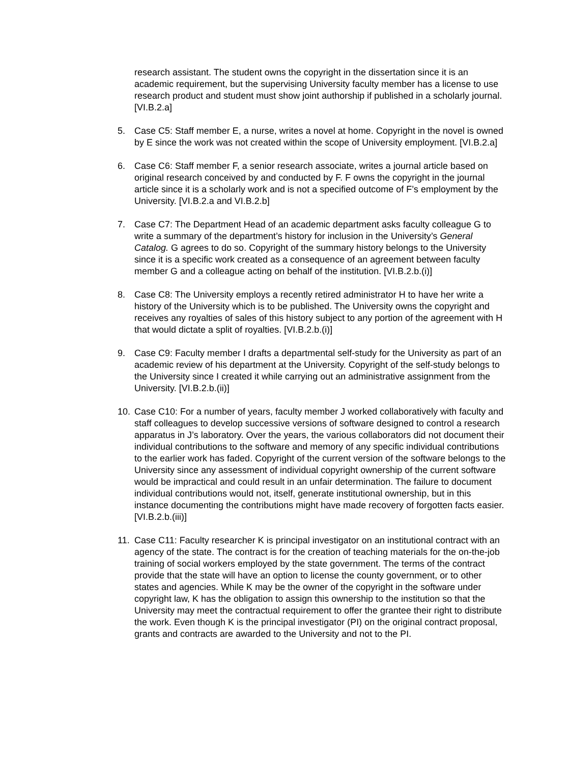research assistant. The student owns the copyright in the dissertation since it is an academic requirement, but the supervising University faculty member has a license to use research product and student must show joint authorship if published in a scholarly journal. [VI.B.2.a]
5. Case C5: Staff member E, a nurse, writes a novel at home. Copyright in the novel is owned by E since the work was not created within the scope of University employment. [VI.B.2.a]
6. Case C6: Staff member F, a senior research associate, writes a journal article based on original research conceived by and conducted by F. F owns the copyright in the journal article since it is a scholarly work and is not a specified outcome of F’s employment by the University. [VI.B.2.a and VI.B.2.b]
7. Case C7: The Department Head of an academic department asks faculty colleague G to write a summary of the department’s history for inclusion in the University’s General Catalog. G agrees to do so. Copyright of the summary history belongs to the University since it is a specific work created as a consequence of an agreement between faculty member G and a colleague acting on behalf of the institution. [VI.B.2.b.(i)]
8. Case C8: The University employs a recently retired administrator H to have her write a history of the University which is to be published. The University owns the copyright and receives any royalties of sales of this history subject to any portion of the agreement with H that would dictate a split of royalties. [VI.B.2.b.(i)]
9. Case C9: Faculty member I drafts a departmental self-study for the University as part of an academic review of his department at the University. Copyright of the self-study belongs to the University since I created it while carrying out an administrative assignment from the University. [VI.B.2.b.(ii)]
10. Case C10: For a number of years, faculty member J worked collaboratively with faculty and staff colleagues to develop successive versions of software designed to control a research apparatus in J’s laboratory. Over the years, the various collaborators did not document their individual contributions to the software and memory of any specific individual contributions to the earlier work has faded. Copyright of the current version of the software belongs to the University since any assessment of individual copyright ownership of the current software would be impractical and could result in an unfair determination. The failure to document individual contributions would not, itself, generate institutional ownership, but in this instance documenting the contributions might have made recovery of forgotten facts easier. [VI.B.2.b.(iii)]
11. Case C11: Faculty researcher K is principal investigator on an institutional contract with an agency of the state. The contract is for the creation of teaching materials for the on-the-job training of social workers employed by the state government. The terms of the contract provide that the state will have an option to license the county government, or to other states and agencies. While K may be the owner of the copyright in the software under copyright law, K has the obligation to assign this ownership to the institution so that the University may meet the contractual requirement to offer the grantee their right to distribute the work. Even though K is the principal investigator (PI) on the original contract proposal, grants and contracts are awarded to the University and not to the PI.